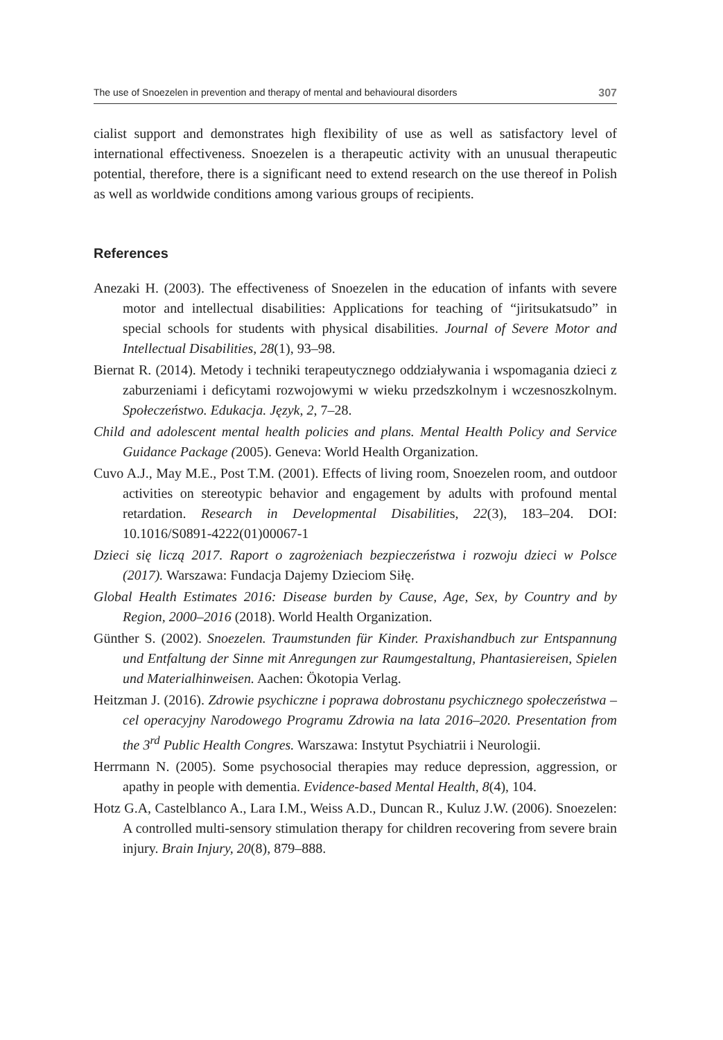The use of Snoezelen in prevention and therapy of mental and behavioural disorders 307
cialist support and demonstrates high flexibility of use as well as satisfactory level of international effectiveness. Snoezelen is a therapeutic activity with an unusual therapeutic potential, therefore, there is a significant need to extend research on the use thereof in Polish as well as worldwide conditions among various groups of recipients.
References
Anezaki H. (2003). The effectiveness of Snoezelen in the education of infants with severe motor and intellectual disabilities: Applications for teaching of “jiritsukatsudo” in special schools for students with physical disabilities. Journal of Severe Motor and Intellectual Disabilities, 28(1), 93–98.
Biernat R. (2014). Metody i techniki terapeutycznego oddziaływania i wspomagania dzieci z zaburzeniami i deficytami rozwojowymi w wieku przedszkolnym i wczesnoszkolnym. Społeczeństwo. Edukacja. Język, 2, 7–28.
Child and adolescent mental health policies and plans. Mental Health Policy and Service Guidance Package (2005). Geneva: World Health Organization.
Cuvo A.J., May M.E., Post T.M. (2001). Effects of living room, Snoezelen room, and outdoor activities on stereotypic behavior and engagement by adults with profound mental retardation. Research in Developmental Disabilities, 22(3), 183–204. DOI: 10.1016/S0891-4222(01)00067-1
Dzieci się liczą 2017. Raport o zagrożeniach bezpieczeństwa i rozwoju dzieci w Polsce (2017). Warszawa: Fundacja Dajemy Dzieciom Siłę.
Global Health Estimates 2016: Disease burden by Cause, Age, Sex, by Country and by Region, 2000–2016 (2018). World Health Organization.
Günther S. (2002). Snoezelen. Traumstunden für Kinder. Praxishandbuch zur Entspannung und Entfaltung der Sinne mit Anregungen zur Raumgestaltung, Phantasiereisen, Spielen und Materialhinweisen. Aachen: Ökotopia Verlag.
Heitzman J. (2016). Zdrowie psychiczne i poprawa dobrostanu psychicznego społeczeństwa – cel operacyjny Narodowego Programu Zdrowia na lata 2016–2020. Presentation from the 3<sup>rd</sup> Public Health Congres. Warszawa: Instytut Psychiatrii i Neurologii.
Herrmann N. (2005). Some psychosocial therapies may reduce depression, aggression, or apathy in people with dementia. Evidence-based Mental Health, 8(4), 104.
Hotz G.A, Castelblanco A., Lara I.M., Weiss A.D., Duncan R., Kuluz J.W. (2006). Snoezelen: A controlled multi-sensory stimulation therapy for children recovering from severe brain injury. Brain Injury, 20(8), 879–888.